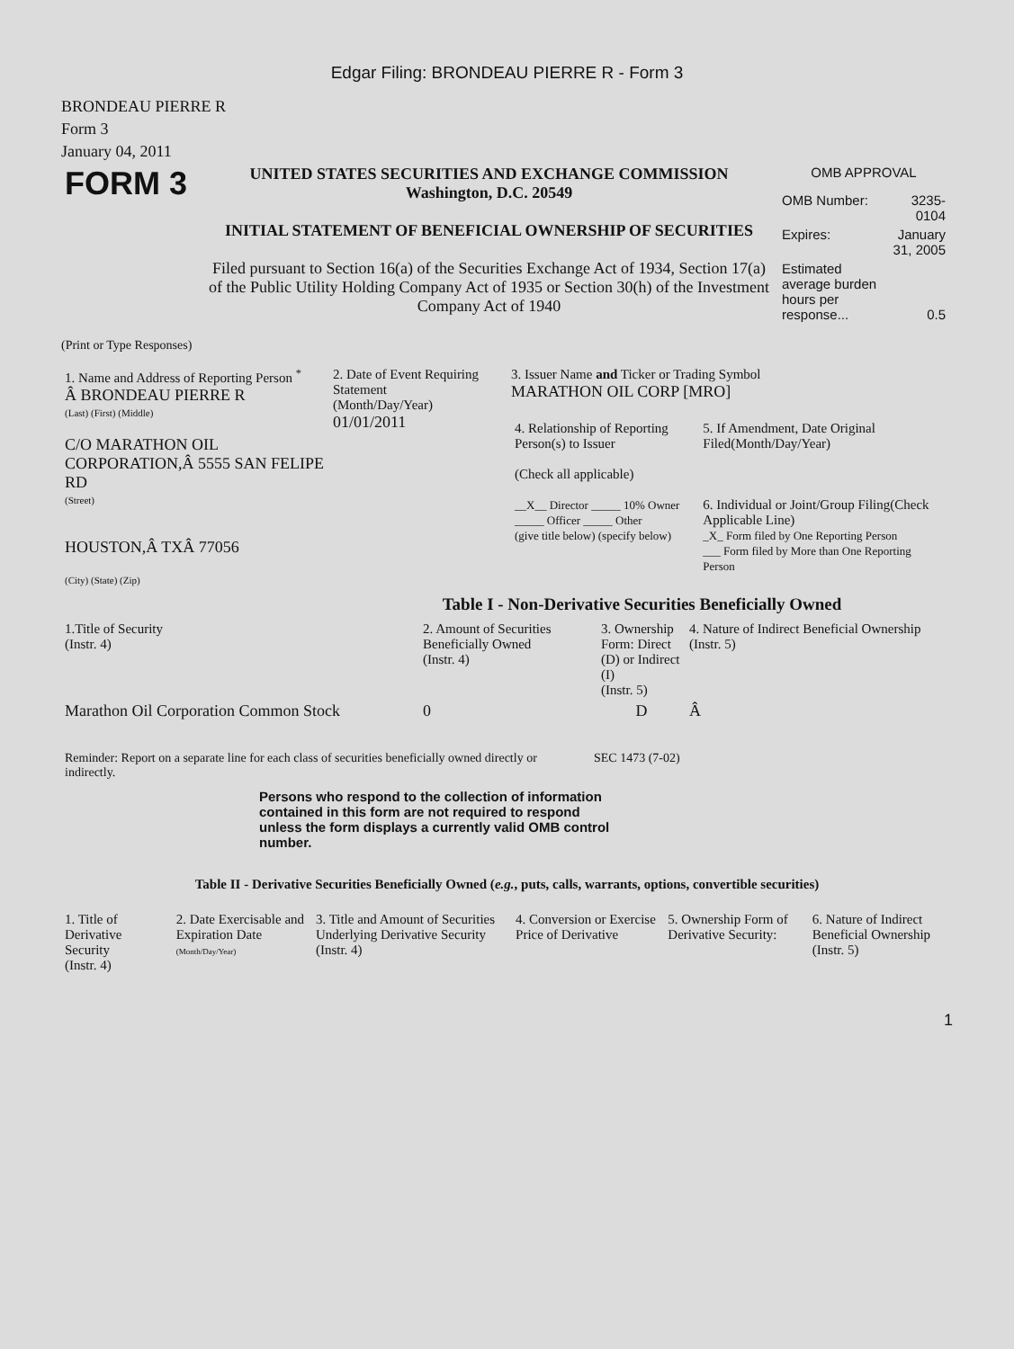Edgar Filing: BRONDEAU PIERRE R - Form 3
BRONDEAU PIERRE R
Form 3
January 04, 2011
| FORM 3 | UNITED STATES SECURITIES AND EXCHANGE COMMISSION Washington, D.C. 20549 INITIAL STATEMENT OF BENEFICIAL OWNERSHIP OF SECURITIES Filed pursuant to Section 16(a) of the Securities Exchange Act of 1934, Section 17(a) of the Public Utility Holding Company Act of 1935 or Section 30(h) of the Investment Company Act of 1940 | OMB APPROVAL / OMB Number: / 3235-0104 / / Expires: / January 31, 2005 / / Estimated average burden hours per response... / 0.5 / |
(Print or Type Responses)
| 1. Name and Address of Reporting Person <sup>*</sup> Â BRONDEAU PIERRE R (Last) (First) (Middle) C/O MARATHON OIL CORPORATION,Â 5555 SAN FELIPE RD (Street) HOUSTON,Â TXÂ 77056 (City) (State) (Zip) | 2. Date of Event Requiring Statement (Month/Day/Year) 01/01/2011 | 3. Issuer Name and Ticker or Trading Symbol MARATHON OIL CORP [MRO] / 4. Relationship of Reporting Person(s) to Issuer (Check all applicable) __X__ Director _____ 10% Owner _____ Officer _____ Other (give title below) (specify below) / 5. If Amendment, Date Original Filed(Month/Day/Year) 6. Individual or Joint/Group Filing(Check Applicable Line) _X_ Form filed by One Reporting Person ___ Form filed by More than One Reporting Person / |
Table I - Non-Derivative Securities Beneficially Owned
| 1.Title of Security (Instr. 4) | 2. Amount of Securities Beneficially Owned (Instr. 4) | 3. Ownership Form: Direct (D) or Indirect (I) (Instr. 5) | 4. Nature of Indirect Beneficial Ownership (Instr. 5) |
| --- | --- | --- | --- |
| Marathon Oil Corporation Common Stock | 0 | D | Â |
| Reminder: Report on a separate line for each class of securities beneficially owned directly or indirectly. | SEC 1473 (7-02) |
Persons who respond to the collection of information contained in this form are not required to respond unless the form displays a currently valid OMB control number.
Table II - Derivative Securities Beneficially Owned (e.g., puts, calls, warrants, options, convertible securities)
| 1. Title of Derivative Security (Instr. 4) | 2. Date Exercisable and Expiration Date (Month/Day/Year) | 3. Title and Amount of Securities Underlying Derivative Security (Instr. 4) | 4. Conversion or Exercise Price of Derivative | 5. Ownership Form of Derivative Security: | 6. Nature of Indirect Beneficial Ownership (Instr. 5) |
| --- | --- | --- | --- | --- | --- |
1